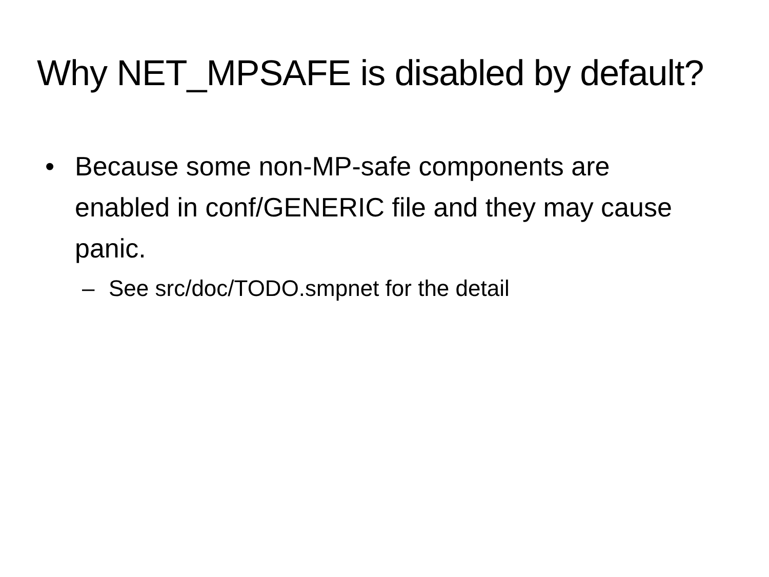Why NET_MPSAFE is disabled by default?
• Because some non-MP-safe components are enabled in conf/GENERIC file and they may cause panic.
– See src/doc/TODO.smpnet for the detail